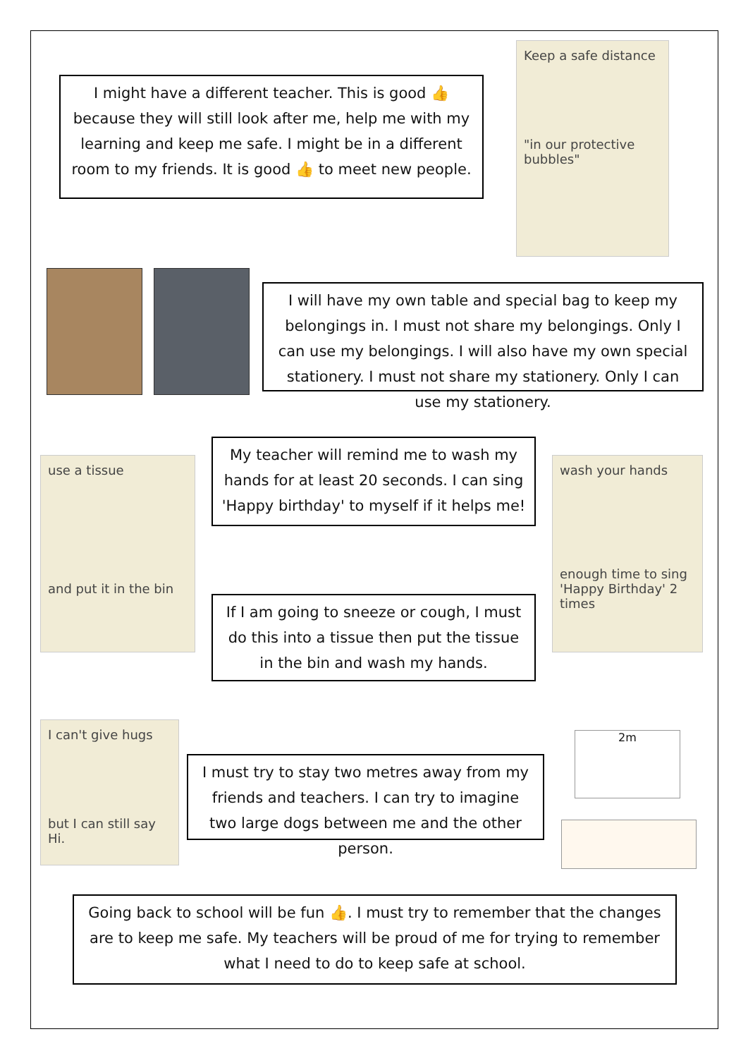I might have a different teacher. This is good 👍 because they will still look after me, help me with my learning and keep me safe. I might be in a different room to my friends. It is good 👍 to meet new people.
Keep a safe distance
"in our protective bubbles"
I will have my own table and special bag to keep my belongings in. I must not share my belongings. Only I can use my belongings. I will also have my own special stationery. I must not share my stationery. Only I can use my stationery.
use a tissue
and put it in the bin
My teacher will remind me to wash my hands for at least 20 seconds. I can sing 'Happy birthday' to myself if it helps me!
If I am going to sneeze or cough, I must do this into a tissue then put the tissue in the bin and wash my hands.
wash your hands
enough time to sing 'Happy Birthday' 2 times
I can't give hugs
but I can still say Hi.
I must try to stay two metres away from my friends and teachers. I can try to imagine two large dogs between me and the other person.
2m
Going back to school will be fun 👍. I must try to remember that the changes are to keep me safe. My teachers will be proud of me for trying to remember what I need to do to keep safe at school.